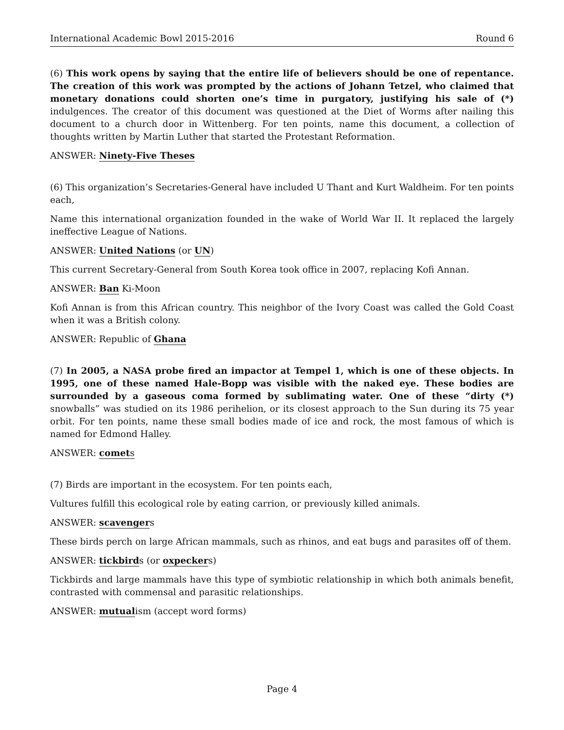International Academic Bowl 2015-2016 Round 6
(6) This work opens by saying that the entire life of believers should be one of repentance. The creation of this work was prompted by the actions of Johann Tetzel, who claimed that monetary donations could shorten one’s time in purgatory, justifying his sale of (*) indulgences. The creator of this document was questioned at the Diet of Worms after nailing this document to a church door in Wittenberg. For ten points, name this document, a collection of thoughts written by Martin Luther that started the Protestant Reformation.
ANSWER: Ninety-Five Theses
(6) This organization’s Secretaries-General have included U Thant and Kurt Waldheim. For ten points each,
Name this international organization founded in the wake of World War II. It replaced the largely ineffective League of Nations.
ANSWER: United Nations (or UN)
This current Secretary-General from South Korea took office in 2007, replacing Kofi Annan.
ANSWER: Ban Ki-Moon
Kofi Annan is from this African country. This neighbor of the Ivory Coast was called the Gold Coast when it was a British colony.
ANSWER: Republic of Ghana
(7) In 2005, a NASA probe fired an impactor at Tempel 1, which is one of these objects. In 1995, one of these named Hale-Bopp was visible with the naked eye. These bodies are surrounded by a gaseous coma formed by sublimating water. One of these “dirty (*) snowballs” was studied on its 1986 perihelion, or its closest approach to the Sun during its 75 year orbit. For ten points, name these small bodies made of ice and rock, the most famous of which is named for Edmond Halley.
ANSWER: comets
(7) Birds are important in the ecosystem. For ten points each,
Vultures fulfill this ecological role by eating carrion, or previously killed animals.
ANSWER: scavengers
These birds perch on large African mammals, such as rhinos, and eat bugs and parasites off of them.
ANSWER: tickbirds (or oxpeckers)
Tickbirds and large mammals have this type of symbiotic relationship in which both animals benefit, contrasted with commensal and parasitic relationships.
ANSWER: mutualism (accept word forms)
Page 4